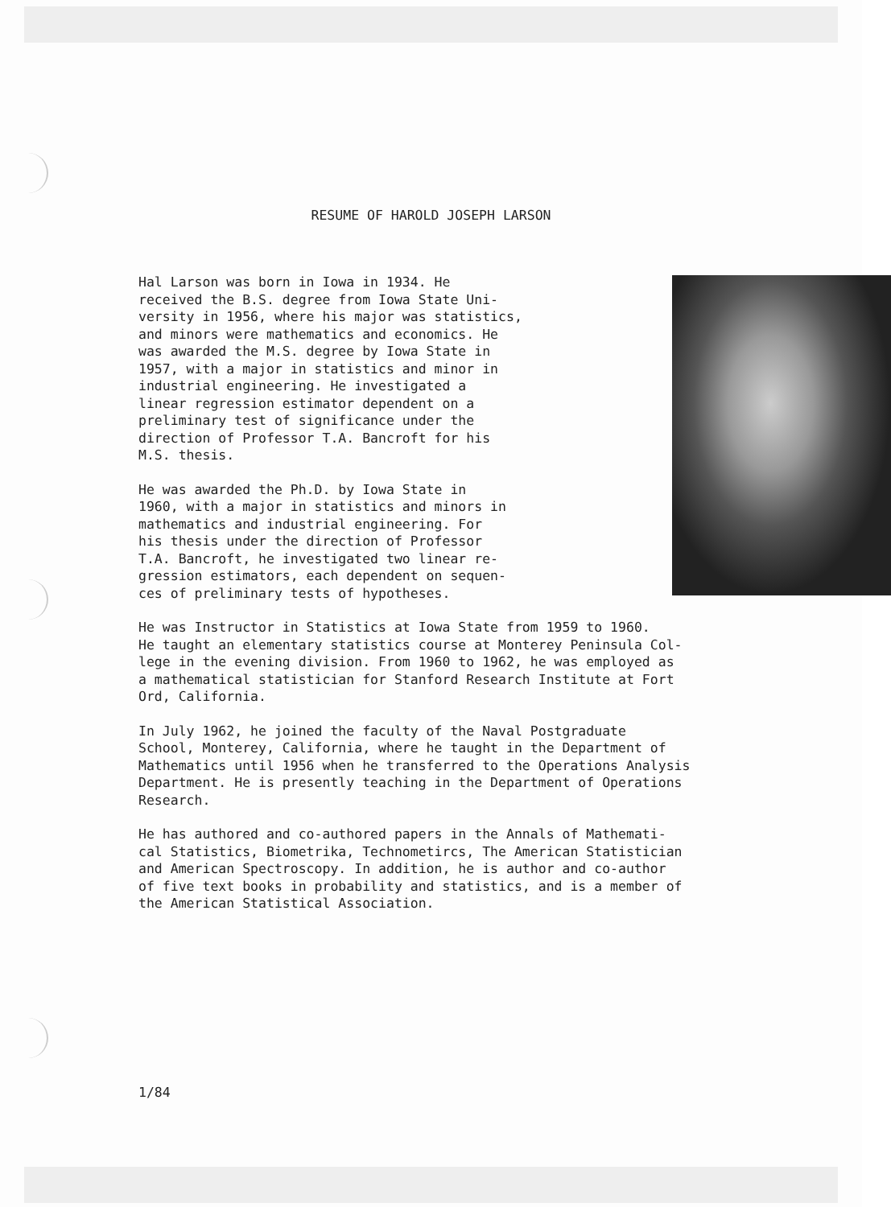RESUME OF HAROLD JOSEPH LARSON
Hal Larson was born in Iowa in 1934. He received the B.S. degree from Iowa State Uni- versity in 1956, where his major was statistics, and minors were mathematics and economics. He was awarded the M.S. degree by Iowa State in 1957, with a major in statistics and minor in industrial engineering. He investigated a linear regression estimator dependent on a preliminary test of significance under the direction of Professor T.A. Bancroft for his M.S. thesis.
He was awarded the Ph.D. by Iowa State in 1960, with a major in statistics and minors in mathematics and industrial engineering. For his thesis under the direction of Professor T.A. Bancroft, he investigated two linear re- gression estimators, each dependent on sequen- ces of preliminary tests of hypotheses.
He was Instructor in Statistics at Iowa State from 1959 to 1960. He taught an elementary statistics course at Monterey Peninsula Col- lege in the evening division. From 1960 to 1962, he was employed as a mathematical statistician for Stanford Research Institute at Fort Ord, California.
In July 1962, he joined the faculty of the Naval Postgraduate School, Monterey, California, where he taught in the Department of Mathematics until 1956 when he transferred to the Operations Analysis Department. He is presently teaching in the Department of Operations Research.
He has authored and co-authored papers in the Annals of Mathemati- cal Statistics, Biometrika, Technometircs, The American Statistician and American Spectroscopy. In addition, he is author and co-author of five text books in probability and statistics, and is a member of the American Statistical Association.
1/84